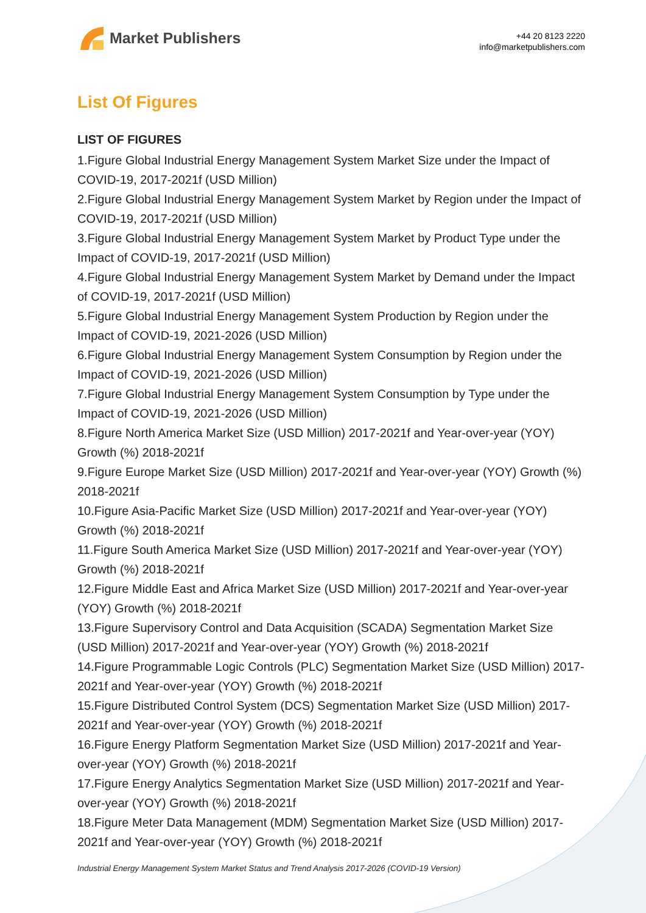Market Publishers
+44 20 8123 2220
info@marketpublishers.com
List Of Figures
LIST OF FIGURES
1.Figure Global Industrial Energy Management System Market Size under the Impact of COVID-19, 2017-2021f (USD Million)
2.Figure Global Industrial Energy Management System Market by Region under the Impact of COVID-19, 2017-2021f (USD Million)
3.Figure Global Industrial Energy Management System Market by Product Type under the Impact of COVID-19, 2017-2021f (USD Million)
4.Figure Global Industrial Energy Management System Market by Demand under the Impact of COVID-19, 2017-2021f (USD Million)
5.Figure Global Industrial Energy Management System Production by Region under the Impact of COVID-19, 2021-2026 (USD Million)
6.Figure Global Industrial Energy Management System Consumption by Region under the Impact of COVID-19, 2021-2026 (USD Million)
7.Figure Global Industrial Energy Management System Consumption by Type under the Impact of COVID-19, 2021-2026 (USD Million)
8.Figure North America Market Size (USD Million) 2017-2021f and Year-over-year (YOY) Growth (%) 2018-2021f
9.Figure Europe Market Size (USD Million) 2017-2021f and Year-over-year (YOY) Growth (%) 2018-2021f
10.Figure Asia-Pacific Market Size (USD Million) 2017-2021f and Year-over-year (YOY) Growth (%) 2018-2021f
11.Figure South America Market Size (USD Million) 2017-2021f and Year-over-year (YOY) Growth (%) 2018-2021f
12.Figure Middle East and Africa Market Size (USD Million) 2017-2021f and Year-over-year (YOY) Growth (%) 2018-2021f
13.Figure Supervisory Control and Data Acquisition (SCADA) Segmentation Market Size (USD Million) 2017-2021f and Year-over-year (YOY) Growth (%) 2018-2021f
14.Figure Programmable Logic Controls (PLC) Segmentation Market Size (USD Million) 2017-2021f and Year-over-year (YOY) Growth (%) 2018-2021f
15.Figure Distributed Control System (DCS) Segmentation Market Size (USD Million) 2017-2021f and Year-over-year (YOY) Growth (%) 2018-2021f
16.Figure Energy Platform Segmentation Market Size (USD Million) 2017-2021f and Year-over-year (YOY) Growth (%) 2018-2021f
17.Figure Energy Analytics Segmentation Market Size (USD Million) 2017-2021f and Year-over-year (YOY) Growth (%) 2018-2021f
18.Figure Meter Data Management (MDM) Segmentation Market Size (USD Million) 2017-2021f and Year-over-year (YOY) Growth (%) 2018-2021f
Industrial Energy Management System Market Status and Trend Analysis 2017-2026 (COVID-19 Version)